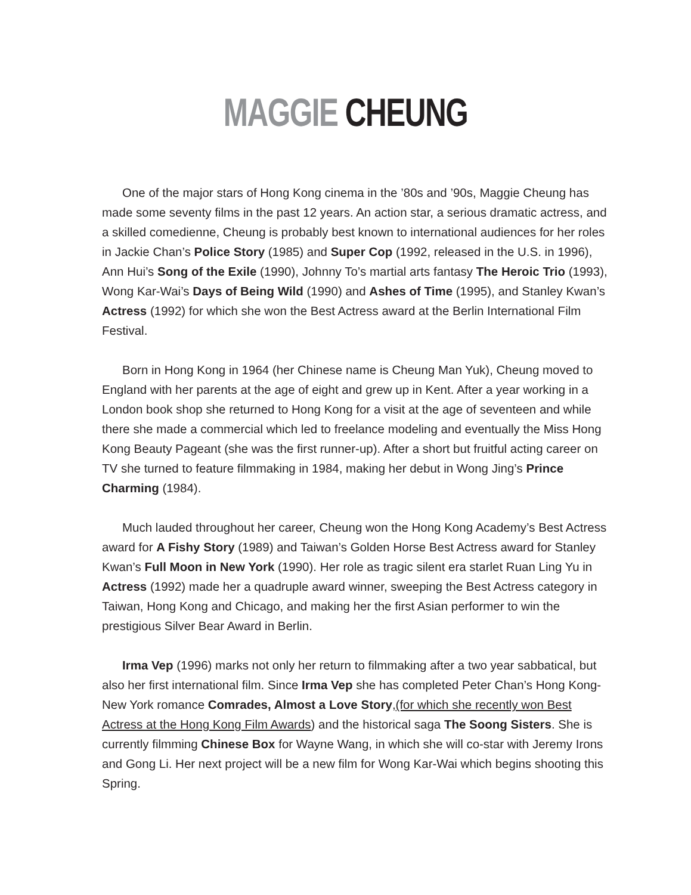MAGGIE CHEUNG
One of the major stars of Hong Kong cinema in the ’80s and ’90s, Maggie Cheung has made some seventy films in the past 12 years. An action star, a serious dramatic actress, and a skilled comedienne, Cheung is probably best known to international audiences for her roles in Jackie Chan’s Police Story (1985) and Super Cop (1992, released in the U.S. in 1996), Ann Hui’s Song of the Exile (1990), Johnny To’s martial arts fantasy The Heroic Trio (1993), Wong Kar-Wai’s Days of Being Wild (1990) and Ashes of Time (1995), and Stanley Kwan’s Actress (1992) for which she won the Best Actress award at the Berlin International Film Festival.
Born in Hong Kong in 1964 (her Chinese name is Cheung Man Yuk), Cheung moved to England with her parents at the age of eight and grew up in Kent. After a year working in a London book shop she returned to Hong Kong for a visit at the age of seventeen and while there she made a commercial which led to freelance modeling and eventually the Miss Hong Kong Beauty Pageant (she was the first runner-up). After a short but fruitful acting career on TV she turned to feature filmmaking in 1984, making her debut in Wong Jing’s Prince Charming (1984).
Much lauded throughout her career, Cheung won the Hong Kong Academy’s Best Actress award for A Fishy Story (1989) and Taiwan’s Golden Horse Best Actress award for Stanley Kwan’s Full Moon in New York (1990). Her role as tragic silent era starlet Ruan Ling Yu in Actress (1992) made her a quadruple award winner, sweeping the Best Actress category in Taiwan, Hong Kong and Chicago, and making her the first Asian performer to win the prestigious Silver Bear Award in Berlin.
Irma Vep (1996) marks not only her return to filmmaking after a two year sabbatical, but also her first international film. Since Irma Vep she has completed Peter Chan’s Hong Kong-New York romance Comrades, Almost a Love Story,(for which she recently won Best Actress at the Hong Kong Film Awards) and the historical saga The Soong Sisters. She is currently filmming Chinese Box for Wayne Wang, in which she will co-star with Jeremy Irons and Gong Li. Her next project will be a new film for Wong Kar-Wai which begins shooting this Spring.